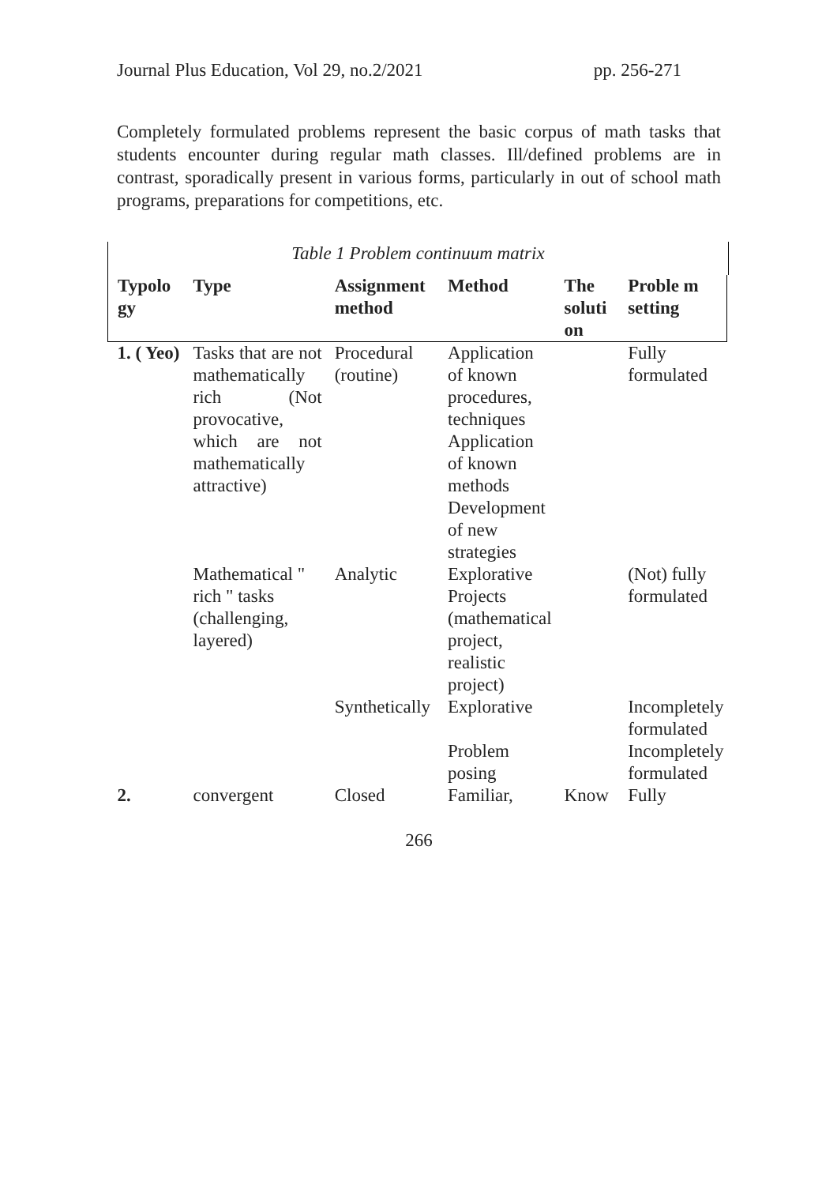Journal Plus Education, Vol 29, no.2/2021 pp. 256-271
Completely formulated problems represent the basic corpus of math tasks that students encounter during regular math classes. Ill/defined problems are in contrast, sporadically present in various forms, particularly in out of school math programs, preparations for competitions, etc.
Table 1 Problem continuum matrix
| Typolo gy | Type | Assignment method | Method | The soluti on | Proble m setting |
| --- | --- | --- | --- | --- | --- |
| 1. ( Yeo) | Tasks that are not mathematically rich (Not provocative, which are not mathematically attractive) | Procedural (routine) | Application of known procedures, techniques Application of known methods Development of new strategies | | Fully formulated |
| | Mathematical " rich " tasks (challenging, layered) | Analytic | Explorative Projects (mathematical project, realistic project) | | (Not) fully formulated |
| | | Synthetically | Explorative | | Incompletely formulated |
| | | | Problem posing | | Incompletely formulated |
| 2. | convergent | Closed | Familiar, | Know | Fully |
266